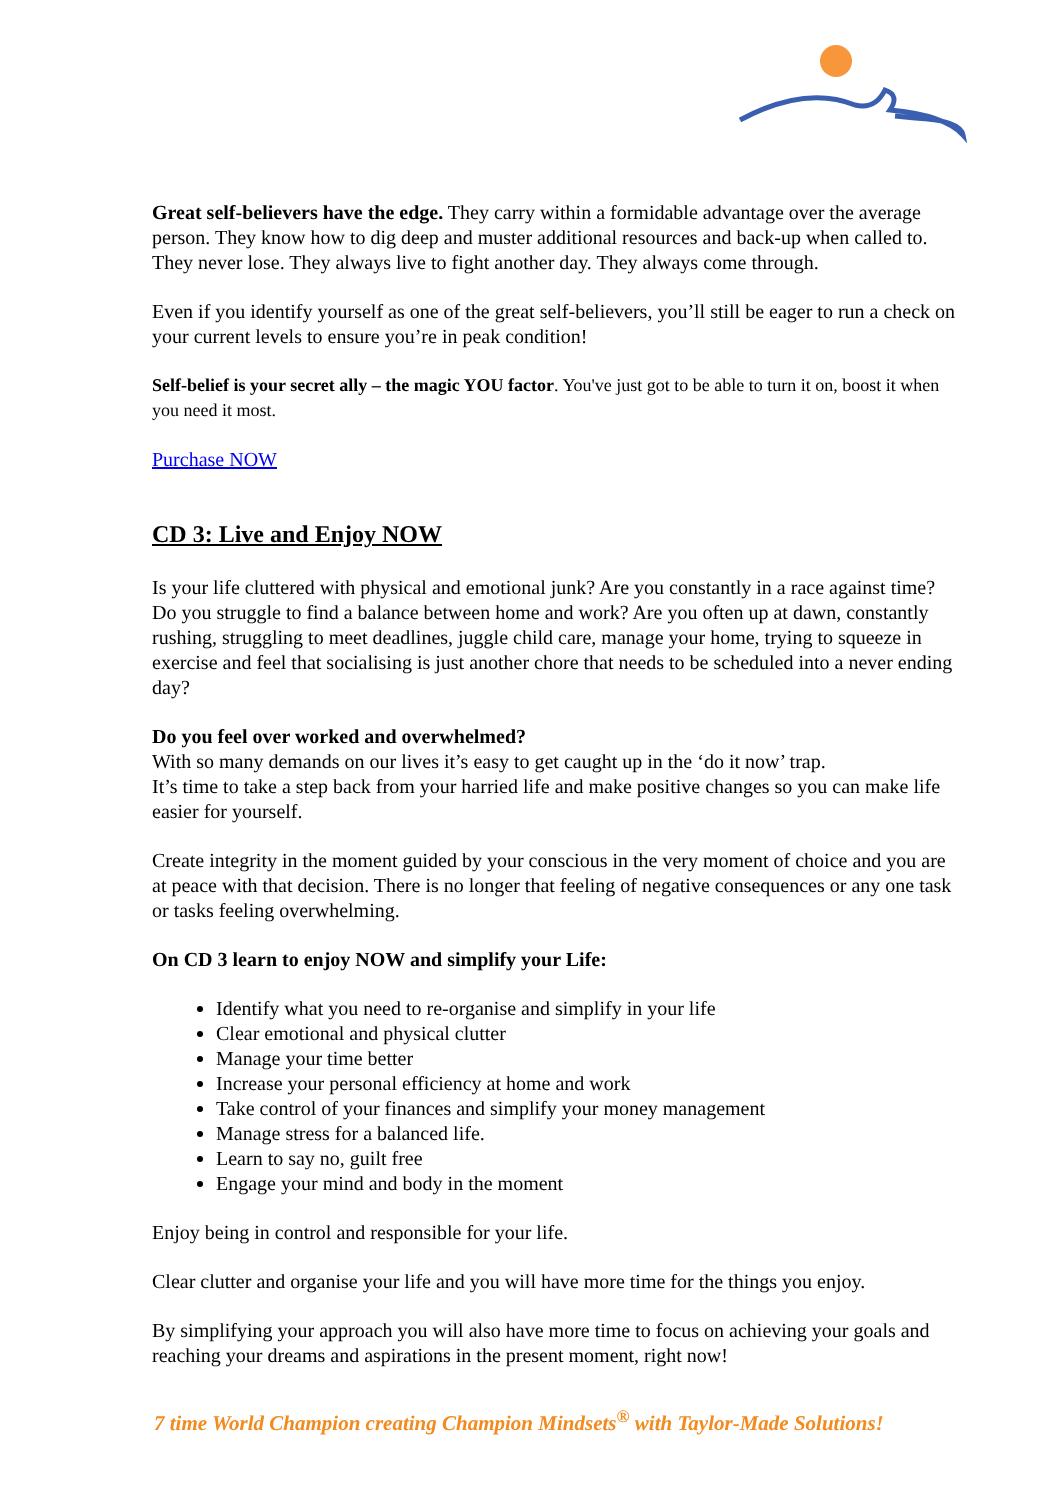Great self-believers have the edge. They carry within a formidable advantage over the average person. They know how to dig deep and muster additional resources and back-up when called to. They never lose. They always live to fight another day. They always come through.
Even if you identify yourself as one of the great self-believers, you’ll still be eager to run a check on your current levels to ensure you’re in peak condition!
Self-belief is your secret ally – the magic YOU factor. You've just got to be able to turn it on, boost it when you need it most.
Purchase NOW
CD 3: Live and Enjoy NOW
Is your life cluttered with physical and emotional junk? Are you constantly in a race against time? Do you struggle to find a balance between home and work? Are you often up at dawn, constantly rushing, struggling to meet deadlines, juggle child care, manage your home, trying to squeeze in exercise and feel that socialising is just another chore that needs to be scheduled into a never ending day?
Do you feel over worked and overwhelmed?
With so many demands on our lives it’s easy to get caught up in the ‘do it now’ trap.
It’s time to take a step back from your harried life and make positive changes so you can make life easier for yourself.
Create integrity in the moment guided by your conscious in the very moment of choice and you are at peace with that decision. There is no longer that feeling of negative consequences or any one task or tasks feeling overwhelming.
On CD 3 learn to enjoy NOW and simplify your Life:
Identify what you need to re-organise and simplify in your life
Clear emotional and physical clutter
Manage your time better
Increase your personal efficiency at home and work
Take control of your finances and simplify your money management
Manage stress for a balanced life.
Learn to say no, guilt free
Engage your mind and body in the moment
Enjoy being in control and responsible for your life.
Clear clutter and organise your life and you will have more time for the things you enjoy.
By simplifying your approach you will also have more time to focus on achieving your goals and reaching your dreams and aspirations in the present moment, right now!
7 time World Champion creating Champion Mindsets<sup>®</sup> with Taylor-Made Solutions!